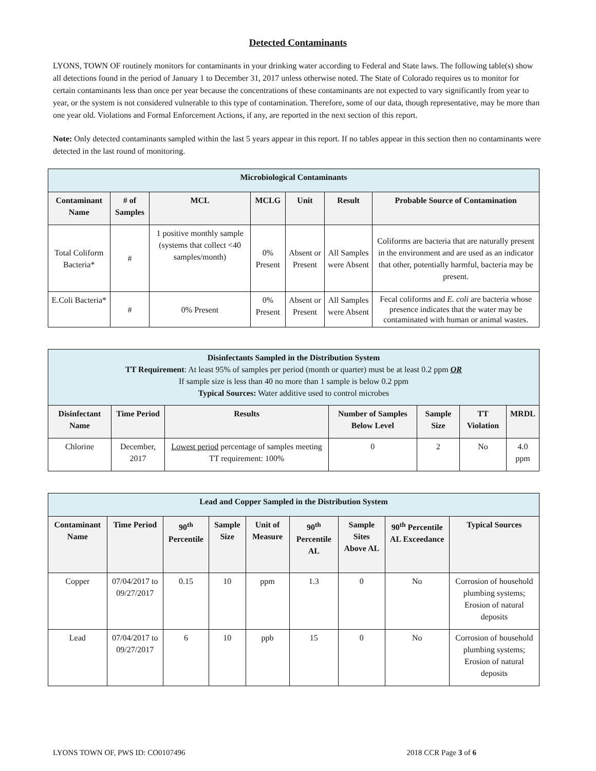Detected Contaminants
LYONS, TOWN OF routinely monitors for contaminants in your drinking water according to Federal and State laws. The following table(s) show all detections found in the period of January 1 to December 31, 2017 unless otherwise noted. The State of Colorado requires us to monitor for certain contaminants less than once per year because the concentrations of these contaminants are not expected to vary significantly from year to year, or the system is not considered vulnerable to this type of contamination. Therefore, some of our data, though representative, may be more than one year old. Violations and Formal Enforcement Actions, if any, are reported in the next section of this report.
Note: Only detected contaminants sampled within the last 5 years appear in this report. If no tables appear in this section then no contaminants were detected in the last round of monitoring.
| Microbiological Contaminants | | | | | | |
| --- | --- | --- | --- | --- | --- | --- |
| Contaminant Name | # of Samples | MCL | MCLG | Unit | Result | Probable Source of Contamination |
| Total Coliform Bacteria* | # | 1 positive monthly sample (systems that collect <40 samples/month) | 0% Present | Absent or Present | All Samples were Absent | Coliforms are bacteria that are naturally present in the environment and are used as an indicator that other, potentially harmful, bacteria may be present. |
| E.Coli Bacteria* | # | 0% Present | 0% Present | Absent or Present | All Samples were Absent | Fecal coliforms and E. coli are bacteria whose presence indicates that the water may be contaminated with human or animal wastes. |
| Disinfectants Sampled in the Distribution System TT Requirement : At least 95% of samples per period (month or quarter) must be at least 0.2 ppm OR If sample size is less than 40 no more than 1 sample is below 0.2 ppm Typical Sources: Water additive used to control microbes | | | | | | |
| --- | --- | --- | --- | --- | --- | --- |
| Disinfectant Name | Time Period | Results | Number of Samples Below Level | Sample Size | TT Violation | MRDL |
| Chlorine | December, 2017 | Lowest period percentage of samples meeting TT requirement: 100% | 0 | 2 | No | 4.0 ppm |
| Lead and Copper Sampled in the Distribution System | | | | | | | | |
| --- | --- | --- | --- | --- | --- | --- | --- | --- |
| Contaminant Name | Time Period | 90<sup>th</sup> Percentile | Sample Size | Unit of Measure | 90<sup>th</sup> Percentile AL | Sample Sites Above AL | 90<sup>th</sup> Percentile AL Exceedance | Typical Sources |
| Copper | 07/04/2017 to 09/27/2017 | 0.15 | 10 | ppm | 1.3 | 0 | No | Corrosion of household plumbing systems; Erosion of natural deposits |
| Lead | 07/04/2017 to 09/27/2017 | 6 | 10 | ppb | 15 | 0 | No | Corrosion of household plumbing systems; Erosion of natural deposits |
LYONS TOWN OF, PWS ID: CO0107496 2018 CCR Page 3 of 6